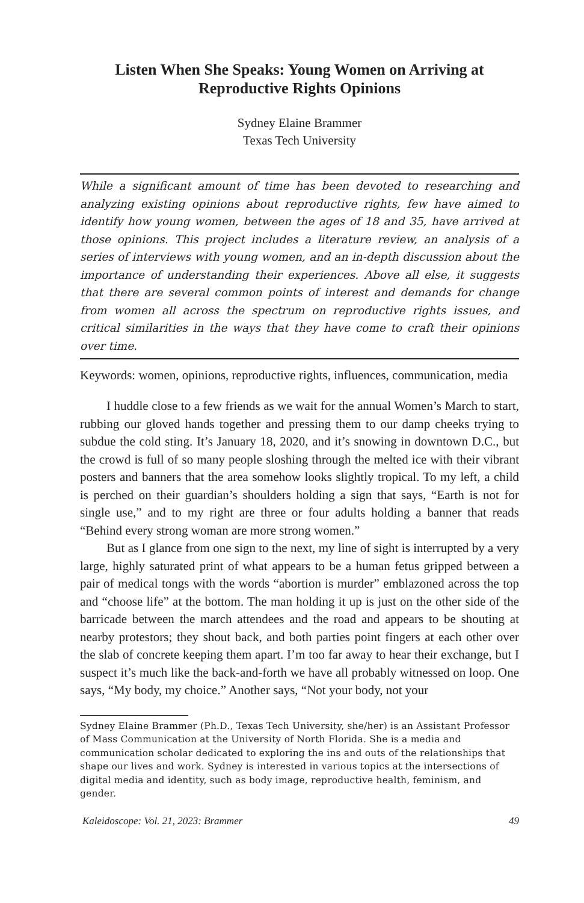Listen When She Speaks: Young Women on Arriving at Reproductive Rights Opinions
Sydney Elaine Brammer
Texas Tech University
While a significant amount of time has been devoted to researching and analyzing existing opinions about reproductive rights, few have aimed to identify how young women, between the ages of 18 and 35, have arrived at those opinions. This project includes a literature review, an analysis of a series of interviews with young women, and an in-depth discussion about the importance of understanding their experiences. Above all else, it suggests that there are several common points of interest and demands for change from women all across the spectrum on reproductive rights issues, and critical similarities in the ways that they have come to craft their opinions over time.
Keywords: women, opinions, reproductive rights, influences, communication, media
I huddle close to a few friends as we wait for the annual Women’s March to start, rubbing our gloved hands together and pressing them to our damp cheeks trying to subdue the cold sting. It’s January 18, 2020, and it’s snowing in downtown D.C., but the crowd is full of so many people sloshing through the melted ice with their vibrant posters and banners that the area somehow looks slightly tropical. To my left, a child is perched on their guardian’s shoulders holding a sign that says, “Earth is not for single use,” and to my right are three or four adults holding a banner that reads “Behind every strong woman are more strong women.”
But as I glance from one sign to the next, my line of sight is interrupted by a very large, highly saturated print of what appears to be a human fetus gripped between a pair of medical tongs with the words “abortion is murder” emblazoned across the top and “choose life” at the bottom. The man holding it up is just on the other side of the barricade between the march attendees and the road and appears to be shouting at nearby protestors; they shout back, and both parties point fingers at each other over the slab of concrete keeping them apart. I’m too far away to hear their exchange, but I suspect it’s much like the back-and-forth we have all probably witnessed on loop. One says, “My body, my choice.” Another says, “Not your body, not your
Sydney Elaine Brammer (Ph.D., Texas Tech University, she/her) is an Assistant Professor of Mass Communication at the University of North Florida. She is a media and communication scholar dedicated to exploring the ins and outs of the relationships that shape our lives and work. Sydney is interested in various topics at the intersections of digital media and identity, such as body image, reproductive health, feminism, and gender.
Kaleidoscope: Vol. 21, 2023: Brammer 49